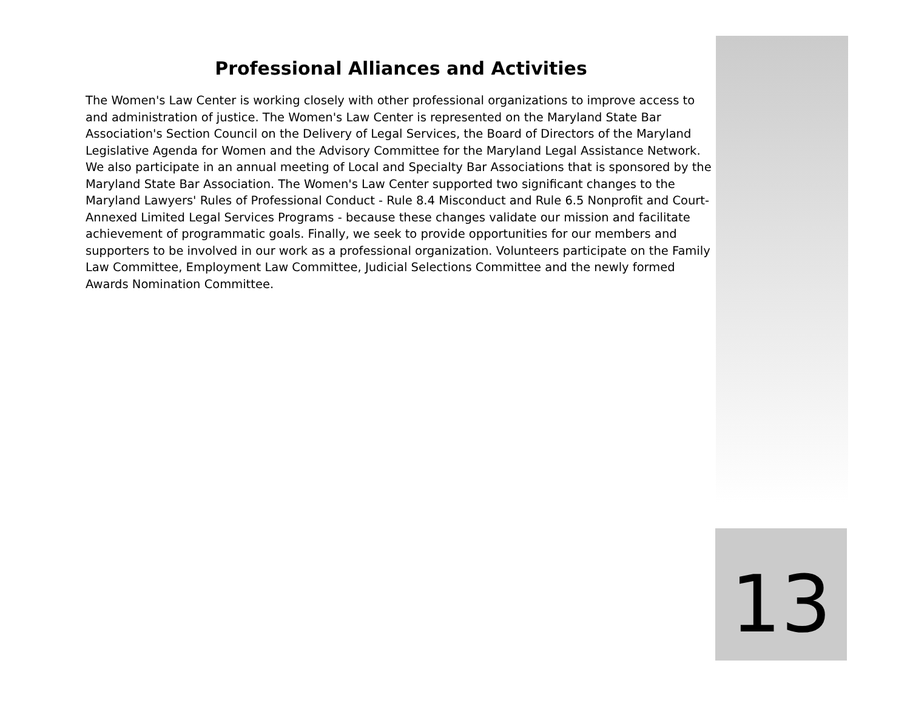Professional Alliances and Activities
The Women's Law Center is working closely with other professional organizations to improve access to and administration of justice. The Women's Law Center is represented on the Maryland State Bar Association's Section Council on the Delivery of Legal Services, the Board of Directors of the Maryland Legislative Agenda for Women and the Advisory Committee for the Maryland Legal Assistance Network. We also participate in an annual meeting of Local and Specialty Bar Associations that is sponsored by the Maryland State Bar Association. The Women's Law Center supported two significant changes to the Maryland Lawyers' Rules of Professional Conduct - Rule 8.4 Misconduct and Rule 6.5 Nonprofit and Court-Annexed Limited Legal Services Programs - because these changes validate our mission and facilitate achievement of programmatic goals. Finally, we seek to provide opportunities for our members and supporters to be involved in our work as a professional organization. Volunteers participate on the Family Law Committee, Employment Law Committee, Judicial Selections Committee and the newly formed Awards Nomination Committee.
13